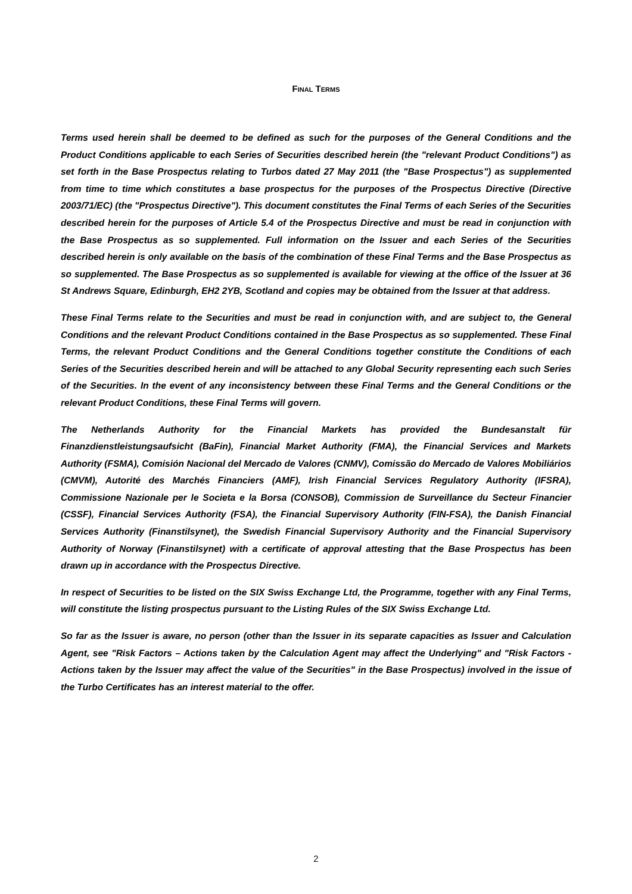FINAL TERMS
Terms used herein shall be deemed to be defined as such for the purposes of the General Conditions and the Product Conditions applicable to each Series of Securities described herein (the "relevant Product Conditions") as set forth in the Base Prospectus relating to Turbos dated 27 May 2011 (the "Base Prospectus") as supplemented from time to time which constitutes a base prospectus for the purposes of the Prospectus Directive (Directive 2003/71/EC) (the "Prospectus Directive"). This document constitutes the Final Terms of each Series of the Securities described herein for the purposes of Article 5.4 of the Prospectus Directive and must be read in conjunction with the Base Prospectus as so supplemented. Full information on the Issuer and each Series of the Securities described herein is only available on the basis of the combination of these Final Terms and the Base Prospectus as so supplemented. The Base Prospectus as so supplemented is available for viewing at the office of the Issuer at 36 St Andrews Square, Edinburgh, EH2 2YB, Scotland and copies may be obtained from the Issuer at that address.
These Final Terms relate to the Securities and must be read in conjunction with, and are subject to, the General Conditions and the relevant Product Conditions contained in the Base Prospectus as so supplemented. These Final Terms, the relevant Product Conditions and the General Conditions together constitute the Conditions of each Series of the Securities described herein and will be attached to any Global Security representing each such Series of the Securities. In the event of any inconsistency between these Final Terms and the General Conditions or the relevant Product Conditions, these Final Terms will govern.
The Netherlands Authority for the Financial Markets has provided the Bundesanstalt für Finanzdienstleistungsaufsicht (BaFin), Financial Market Authority (FMA), the Financial Services and Markets Authority (FSMA), Comisión Nacional del Mercado de Valores (CNMV), Comissão do Mercado de Valores Mobiliários (CMVM), Autorité des Marchés Financiers (AMF), Irish Financial Services Regulatory Authority (IFSRA), Commissione Nazionale per le Societa e la Borsa (CONSOB), Commission de Surveillance du Secteur Financier (CSSF), Financial Services Authority (FSA), the Financial Supervisory Authority (FIN-FSA), the Danish Financial Services Authority (Finanstilsynet), the Swedish Financial Supervisory Authority and the Financial Supervisory Authority of Norway (Finanstilsynet) with a certificate of approval attesting that the Base Prospectus has been drawn up in accordance with the Prospectus Directive.
In respect of Securities to be listed on the SIX Swiss Exchange Ltd, the Programme, together with any Final Terms, will constitute the listing prospectus pursuant to the Listing Rules of the SIX Swiss Exchange Ltd.
So far as the Issuer is aware, no person (other than the Issuer in its separate capacities as Issuer and Calculation Agent, see "Risk Factors – Actions taken by the Calculation Agent may affect the Underlying" and "Risk Factors - Actions taken by the Issuer may affect the value of the Securities" in the Base Prospectus) involved in the issue of the Turbo Certificates has an interest material to the offer.
2